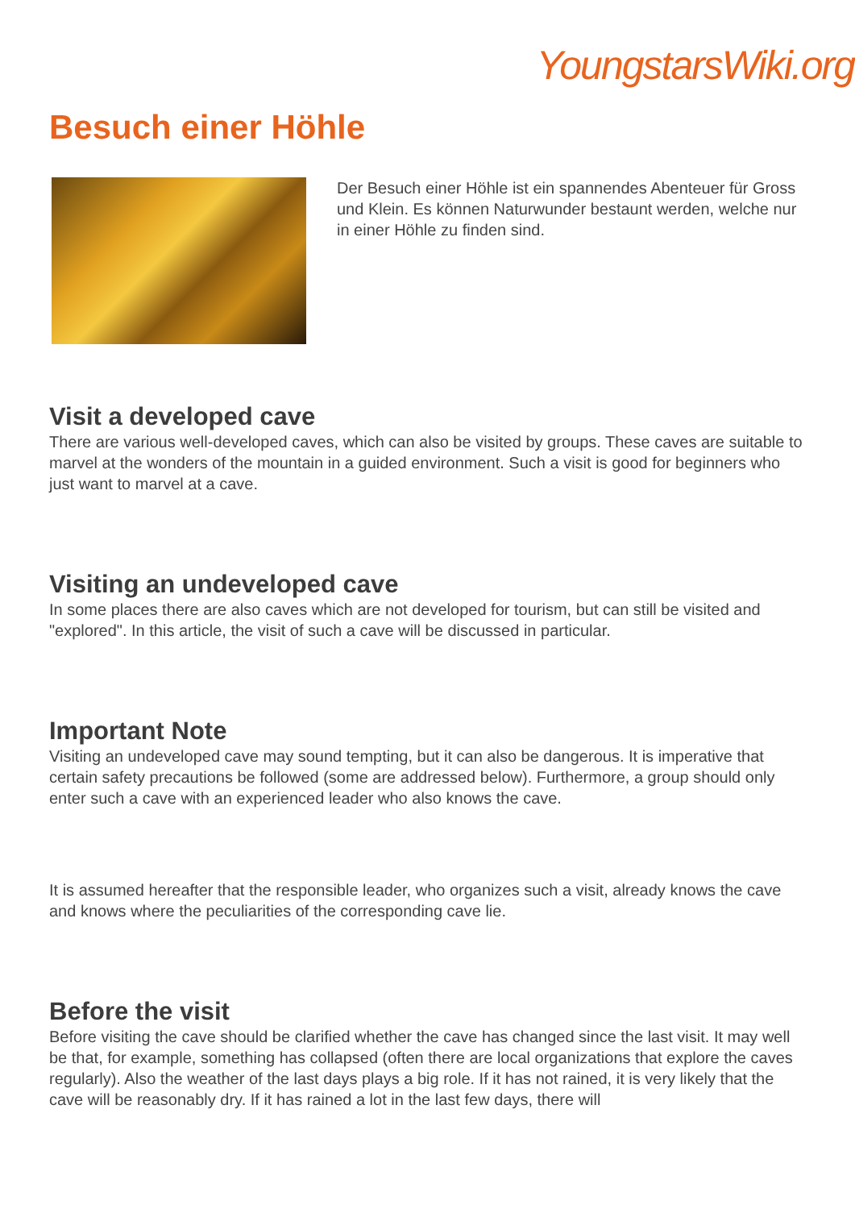YoungstarsWiki.org
Besuch einer Höhle
Der Besuch einer Höhle ist ein spannendes Abenteuer für Gross und Klein. Es können Naturwunder bestaunt werden, welche nur in einer Höhle zu finden sind.
Visit a developed cave
There are various well-developed caves, which can also be visited by groups. These caves are suitable to marvel at the wonders of the mountain in a guided environment. Such a visit is good for beginners who just want to marvel at a cave.
Visiting an undeveloped cave
In some places there are also caves which are not developed for tourism, but can still be visited and "explored". In this article, the visit of such a cave will be discussed in particular.
Important Note
Visiting an undeveloped cave may sound tempting, but it can also be dangerous. It is imperative that certain safety precautions be followed (some are addressed below). Furthermore, a group should only enter such a cave with an experienced leader who also knows the cave.
It is assumed hereafter that the responsible leader, who organizes such a visit, already knows the cave and knows where the peculiarities of the corresponding cave lie.
Before the visit
Before visiting the cave should be clarified whether the cave has changed since the last visit. It may well be that, for example, something has collapsed (often there are local organizations that explore the caves regularly). Also the weather of the last days plays a big role. If it has not rained, it is very likely that the cave will be reasonably dry. If it has rained a lot in the last few days, there will